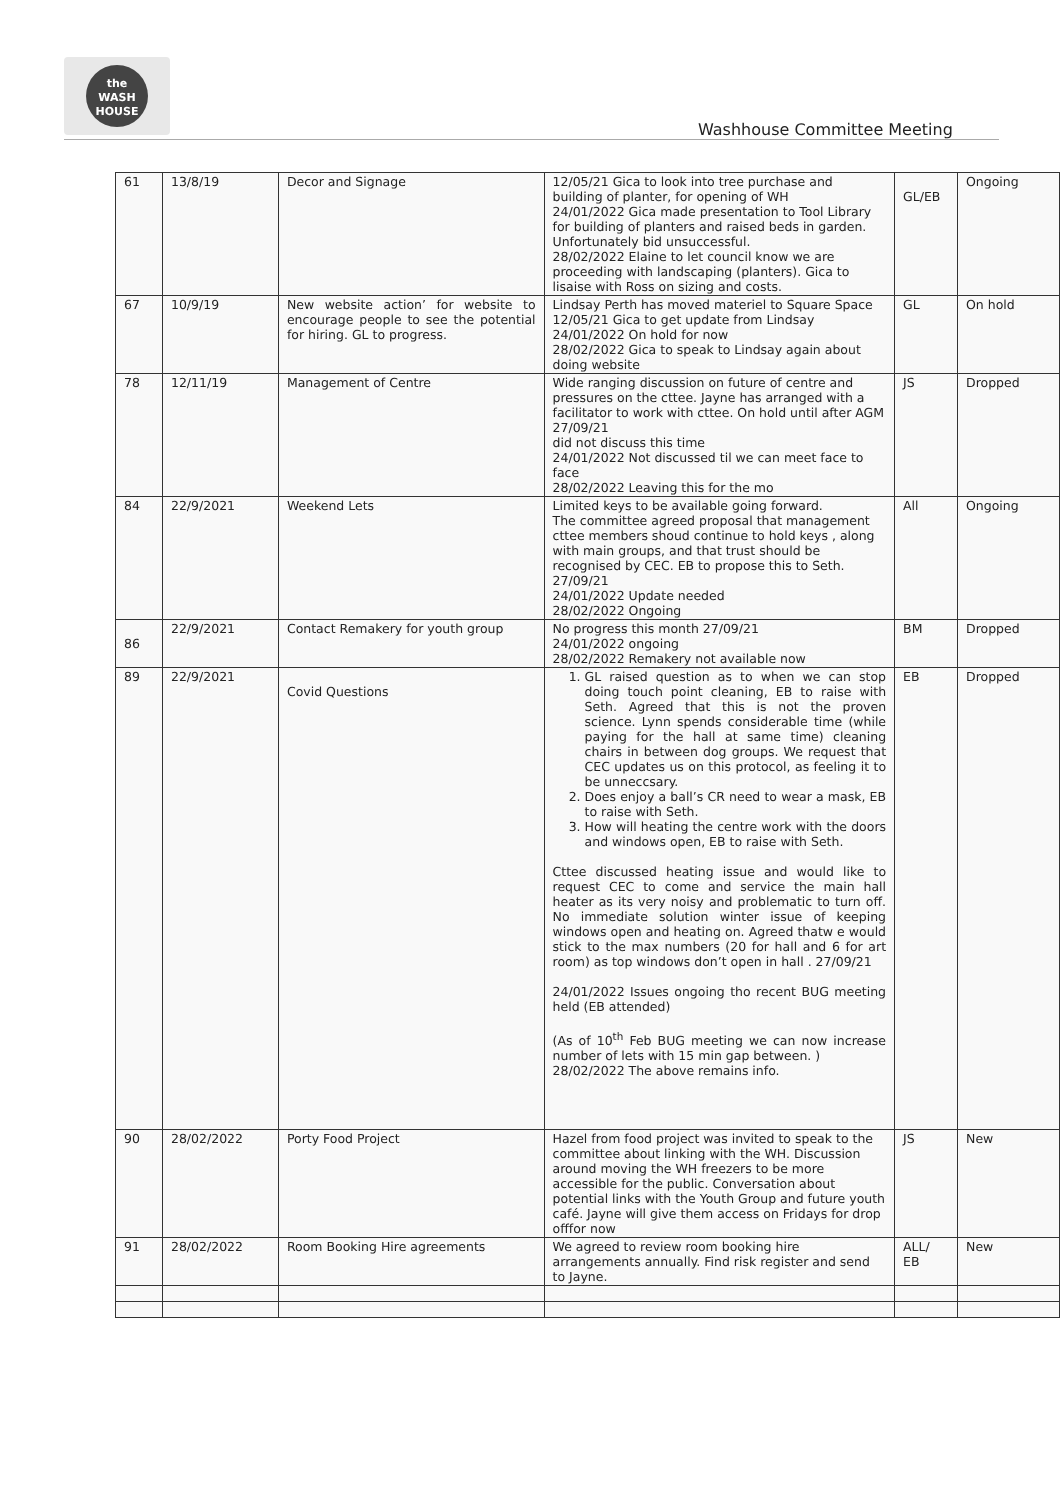the
WASH
HOUSE
Washhouse Committee Meeting
| 61 | 13/8/19 | Decor and Signage | 12/05/21 Gica to look into tree purchase and building of planter, for opening of WH 24/01/2022 Gica made presentation to Tool Library for building of planters and raised beds in garden. Unfortunately bid unsuccessful. 28/02/2022 Elaine to let council know we are proceeding with landscaping (planters). Gica to lisaise with Ross on sizing and costs. | GL/EB | Ongoing |
| 67 | 10/9/19 | New website action’ for website to encourage people to see the potential for hiring. GL to progress. | Lindsay Perth has moved materiel to Square Space 12/05/21 Gica to get update from Lindsay 24/01/2022 On hold for now 28/02/2022 Gica to speak to Lindsay again about doing website | GL | On hold |
| 78 | 12/11/19 | Management of Centre | Wide ranging discussion on future of centre and pressures on the cttee. Jayne has arranged with a facilitator to work with cttee. On hold until after AGM 27/09/21 did not discuss this time 24/01/2022 Not discussed til we can meet face to face 28/02/2022 Leaving this for the mo | JS | Dropped |
| 84 | 22/9/2021 | Weekend Lets | Limited keys to be available going forward. The committee agreed proposal that management cttee members shoud continue to hold keys , along with main groups, and that trust should be recognised by CEC. EB to propose this to Seth. 27/09/21 24/01/2022 Update needed 28/02/2022 Ongoing | All | Ongoing |
| 86 | 22/9/2021 | Contact Remakery for youth group | No progress this month 27/09/21 24/01/2022 ongoing 28/02/2022 Remakery not available now | BM | Dropped |
| 89 | 22/9/2021 | Covid Questions | 1. GL raised question as to when we can stop doing touch point cleaning, EB to raise with Seth. Agreed that this is not the proven science. Lynn spends considerable time (while paying for the hall at same time) cleaning chairs in between dog groups. We request that CEC updates us on this protocol, as feeling it to be unneccsary. 2. Does enjoy a ball’s CR need to wear a mask, EB to raise with Seth. 3. How will heating the centre work with the doors and windows open, EB to raise with Seth. Cttee discussed heating issue and would like to request CEC to come and service the main hall heater as its very noisy and problematic to turn off. No immediate solution winter issue of keeping windows open and heating on. Agreed thatw e would stick to the max numbers (20 for hall and 6 for art room) as top windows don’t open in hall . 27/09/21 24/01/2022 Issues ongoing tho recent BUG meeting held (EB attended) (As of 10<sup>th</sup> Feb BUG meeting we can now increase number of lets with 15 min gap between. ) 28/02/2022 The above remains info. | EB | Dropped |
| 90 | 28/02/2022 | Porty Food Project | Hazel from food project was invited to speak to the committee about linking with the WH. Discussion around moving the WH freezers to be more accessible for the public. Conversation about potential links with the Youth Group and future youth café. Jayne will give them access on Fridays for drop offfor now | JS | New |
| 91 | 28/02/2022 | Room Booking Hire agreements | We agreed to review room booking hire arrangements annually. Find risk register and send to Jayne. | ALL/ EB | New |